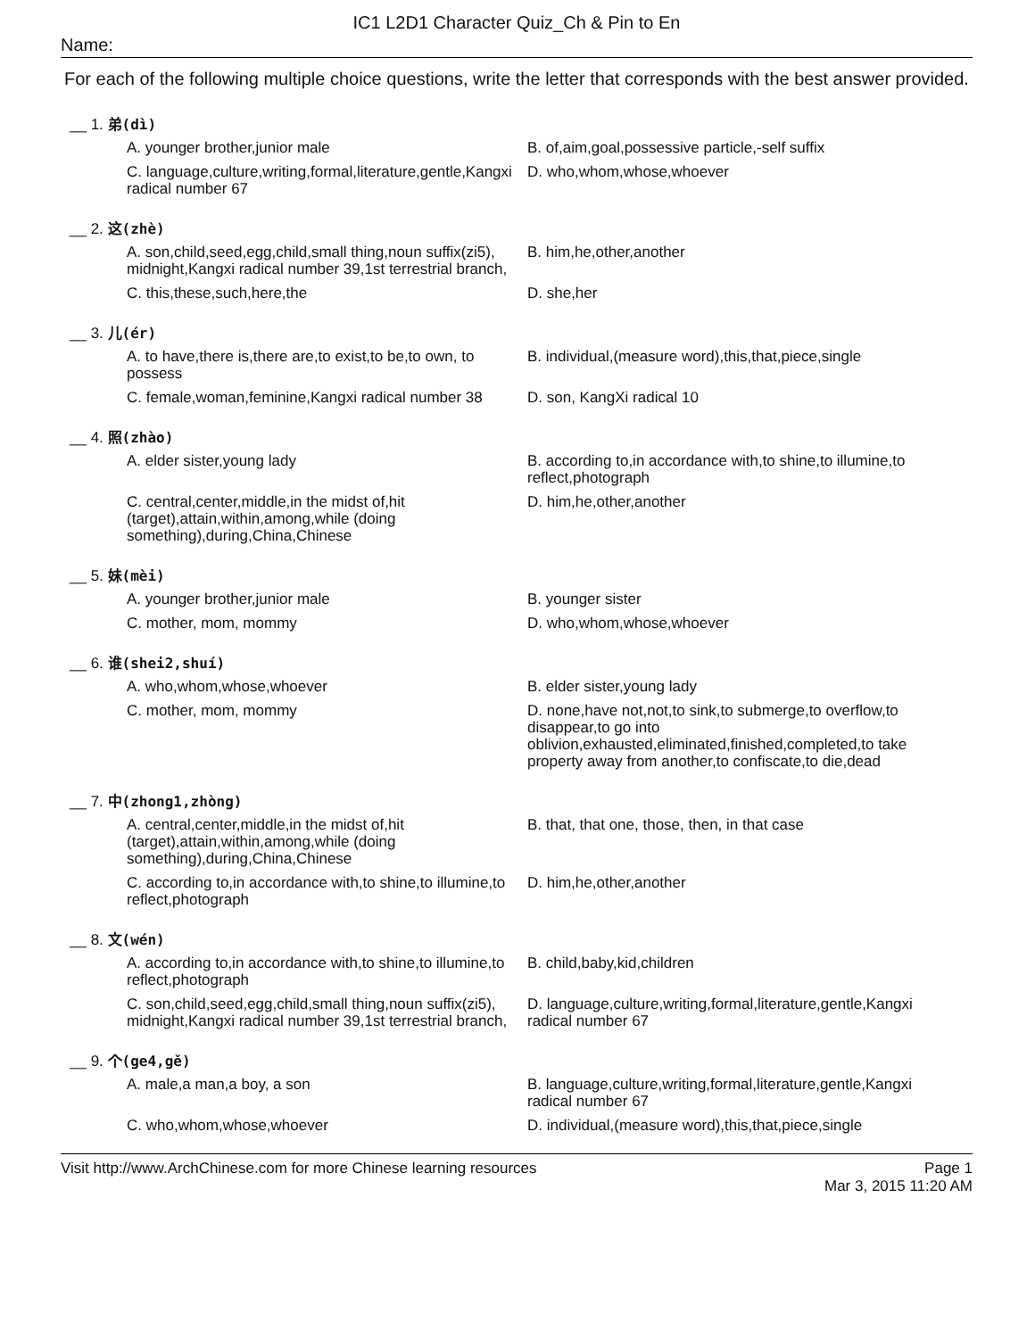IC1 L2D1 Character Quiz_Ch & Pin to En
Name:
For each of the following multiple choice questions, write the letter that corresponds with the best answer provided.
__ 1. 弟(dì)
A. younger brother,junior male B. of,aim,goal,possessive particle,-self suffix
C. language,culture,writing,formal,literature,gentle,Kangxi radical number 67
D. who,whom,whose,whoever
__ 2. 这(zhè)
A. son,child,seed,egg,child,small thing,noun suffix(zi5), midnight,Kangxi radical number 39,1st terrestrial branch,
B. him,he,other,another
C. this,these,such,here,the D. she,her
__ 3. 儿(ér)
A. to have,there is,there are,to exist,to be,to own, to possess
B. individual,(measure word),this,that,piece,single
C. female,woman,feminine,Kangxi radical number 38
D. son, KangXi radical 10
__ 4. 照(zhào)
A. elder sister,young lady B. according to,in accordance with,to shine,to illumine,to reflect,photograph
C. central,center,middle,in the midst of,hit (target),attain,within,among,while (doing something),during,China,Chinese
D. him,he,other,another
__ 5. 妹(mèi)
A. younger brother,junior male B. younger sister
C. mother, mom, mommy D. who,whom,whose,whoever
__ 6. 谁(shei2,shuí)
A. who,whom,whose,whoever B. elder sister,young lady
C. mother, mom, mommy D. none,have not,not,to sink,to submerge,to overflow,to disappear,to go into oblivion,exhausted,eliminated,finished,completed,to take property away from another,to confiscate,to die,dead
__ 7. 中(zhong1,zhòng)
A. central,center,middle,in the midst of,hit (target),attain,within,among,while (doing something),during,China,Chinese
B. that, that one, those, then, in that case
C. according to,in accordance with,to shine,to illumine,to reflect,photograph
D. him,he,other,another
__ 8. 文(wén)
A. according to,in accordance with,to shine,to illumine,to reflect,photograph
B. child,baby,kid,children
C. son,child,seed,egg,child,small thing,noun suffix(zi5), midnight,Kangxi radical number 39,1st terrestrial branch,
D. language,culture,writing,formal,literature,gentle,Kangxi radical number 67
__ 9. 个(ge4,gě)
A. male,a man,a boy, a son B. language,culture,writing,formal,literature,gentle,Kangxi radical number 67
C. who,whom,whose,whoever D. individual,(measure word),this,that,piece,single
Visit http://www.ArchChinese.com for more Chinese learning resources Page 1
Mar 3, 2015 11:20 AM